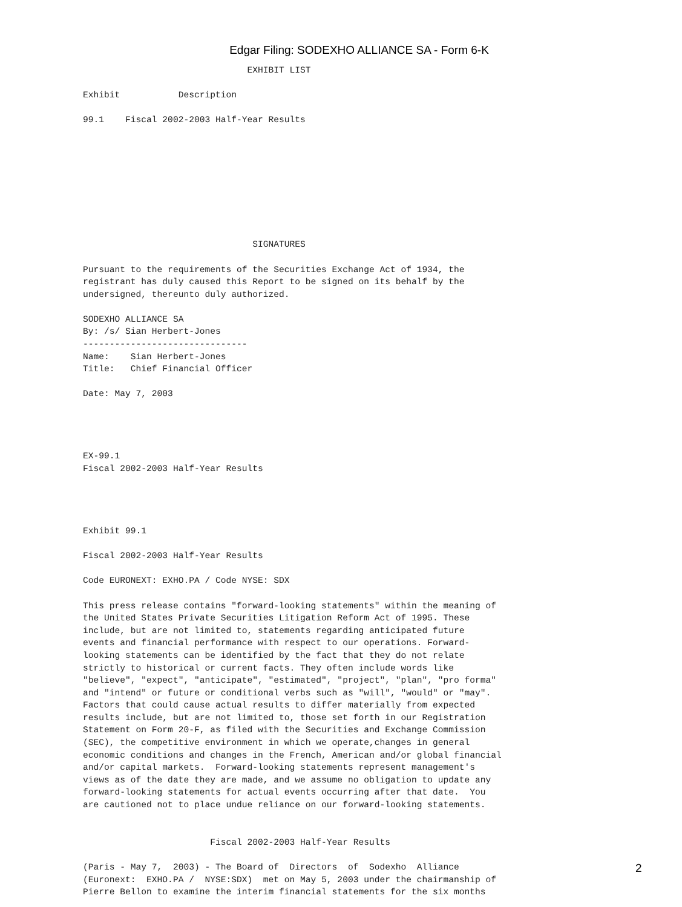Edgar Filing: SODEXHO ALLIANCE SA - Form 6-K
                               EXHIBIT LIST

Exhibit           Description

99.1    Fiscal 2002-2003 Half-Year Results









                                SIGNATURES

Pursuant to the requirements of the Securities Exchange Act of 1934, the
registrant has duly caused this Report to be signed on its behalf by the
undersigned, thereunto duly authorized.

SODEXHO ALLIANCE SA
By: /s/ Sian Herbert-Jones
-------------------------------
Name:    Sian Herbert-Jones
Title:   Chief Financial Officer

Date: May 7, 2003




EX-99.1
Fiscal 2002-2003 Half-Year Results




Exhibit 99.1

Fiscal 2002-2003 Half-Year Results

Code EURONEXT: EXHO.PA / Code NYSE: SDX

This press release contains "forward-looking statements" within the meaning of
the United States Private Securities Litigation Reform Act of 1995. These
include, but are not limited to, statements regarding anticipated future
events and financial performance with respect to our operations. Forward-
looking statements can be identified by the fact that they do not relate
strictly to historical or current facts. They often include words like
"believe", "expect", "anticipate", "estimated", "project", "plan", "pro forma"
and "intend" or future or conditional verbs such as "will", "would" or "may".
Factors that could cause actual results to differ materially from expected
results include, but are not limited to, those set forth in our Registration
Statement on Form 20-F, as filed with the Securities and Exchange Commission
(SEC), the competitive environment in which we operate,changes in general
economic conditions and changes in the French, American and/or global financial
and/or capital markets.  Forward-looking statements represent management's
views as of the date they are made, and we assume no obligation to update any
forward-looking statements for actual events occurring after that date.  You
are cautioned not to place undue reliance on our forward-looking statements.


                        Fiscal 2002-2003 Half-Year Results

(Paris - May 7,  2003) - The Board of  Directors  of  Sodexho  Alliance
(Euronext:  EXHO.PA /  NYSE:SDX)  met on May 5, 2003 under the chairmanship of
Pierre Bellon to examine the interim financial statements for the six months
2